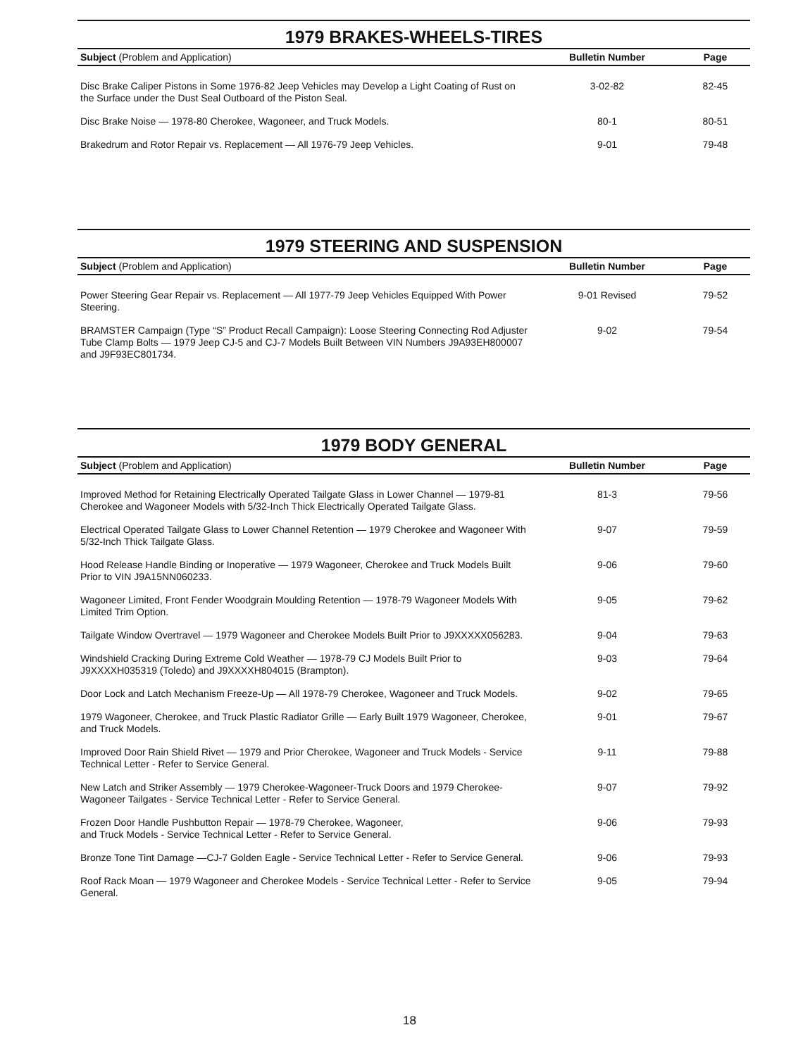1979 BRAKES-WHEELS-TIRES
| Subject (Problem and Application) | Bulletin Number | Page |
| --- | --- | --- |
| Disc Brake Caliper Pistons in Some 1976-82 Jeep Vehicles may Develop a Light Coating of Rust on the Surface under the Dust Seal Outboard of the Piston Seal. | 3-02-82 | 82-45 |
| Disc Brake Noise — 1978-80 Cherokee, Wagoneer, and Truck Models. | 80-1 | 80-51 |
| Brakedrum and Rotor Repair vs. Replacement — All 1976-79 Jeep Vehicles. | 9-01 | 79-48 |
1979 STEERING AND SUSPENSION
| Subject (Problem and Application) | Bulletin Number | Page |
| --- | --- | --- |
| Power Steering Gear Repair vs. Replacement — All 1977-79 Jeep Vehicles Equipped With Power Steering. | 9-01 Revised | 79-52 |
| BRAMSTER Campaign (Type “S” Product Recall Campaign): Loose Steering Connecting Rod Adjuster Tube Clamp Bolts — 1979 Jeep CJ-5 and CJ-7 Models Built Between VIN Numbers J9A93EH800007 and J9F93EC801734. | 9-02 | 79-54 |
1979 BODY GENERAL
| Subject (Problem and Application) | Bulletin Number | Page |
| --- | --- | --- |
| Improved Method for Retaining Electrically Operated Tailgate Glass in Lower Channel — 1979-81 Cherokee and Wagoneer Models with 5/32-Inch Thick Electrically Operated Tailgate Glass. | 81-3 | 79-56 |
| Electrical Operated Tailgate Glass to Lower Channel Retention — 1979 Cherokee and Wagoneer With 5/32-Inch Thick Tailgate Glass. | 9-07 | 79-59 |
| Hood Release Handle Binding or Inoperative — 1979 Wagoneer, Cherokee and Truck Models Built Prior to VIN J9A15NN060233. | 9-06 | 79-60 |
| Wagoneer Limited, Front Fender Woodgrain Moulding Retention — 1978-79 Wagoneer Models With Limited Trim Option. | 9-05 | 79-62 |
| Tailgate Window Overtravel — 1979 Wagoneer and Cherokee Models Built Prior to J9XXXXX056283. | 9-04 | 79-63 |
| Windshield Cracking During Extreme Cold Weather — 1978-79 CJ Models Built Prior to J9XXXXH035319 (Toledo) and J9XXXXH804015 (Brampton). | 9-03 | 79-64 |
| Door Lock and Latch Mechanism Freeze-Up — All 1978-79 Cherokee, Wagoneer and Truck Models. | 9-02 | 79-65 |
| 1979 Wagoneer, Cherokee, and Truck Plastic Radiator Grille — Early Built 1979 Wagoneer, Cherokee, and Truck Models. | 9-01 | 79-67 |
| Improved Door Rain Shield Rivet — 1979 and Prior Cherokee, Wagoneer and Truck Models - Service Technical Letter - Refer to Service General. | 9-11 | 79-88 |
| New Latch and Striker Assembly — 1979 Cherokee-Wagoneer-Truck Doors and 1979 Cherokee-Wagoneer Tailgates - Service Technical Letter - Refer to Service General. | 9-07 | 79-92 |
| Frozen Door Handle Pushbutton Repair — 1978-79 Cherokee, Wagoneer, and Truck Models - Service Technical Letter - Refer to Service General. | 9-06 | 79-93 |
| Bronze Tone Tint Damage —CJ-7 Golden Eagle - Service Technical Letter - Refer to Service General. | 9-06 | 79-93 |
| Roof Rack Moan — 1979 Wagoneer and Cherokee Models - Service Technical Letter - Refer to Service General. | 9-05 | 79-94 |
18